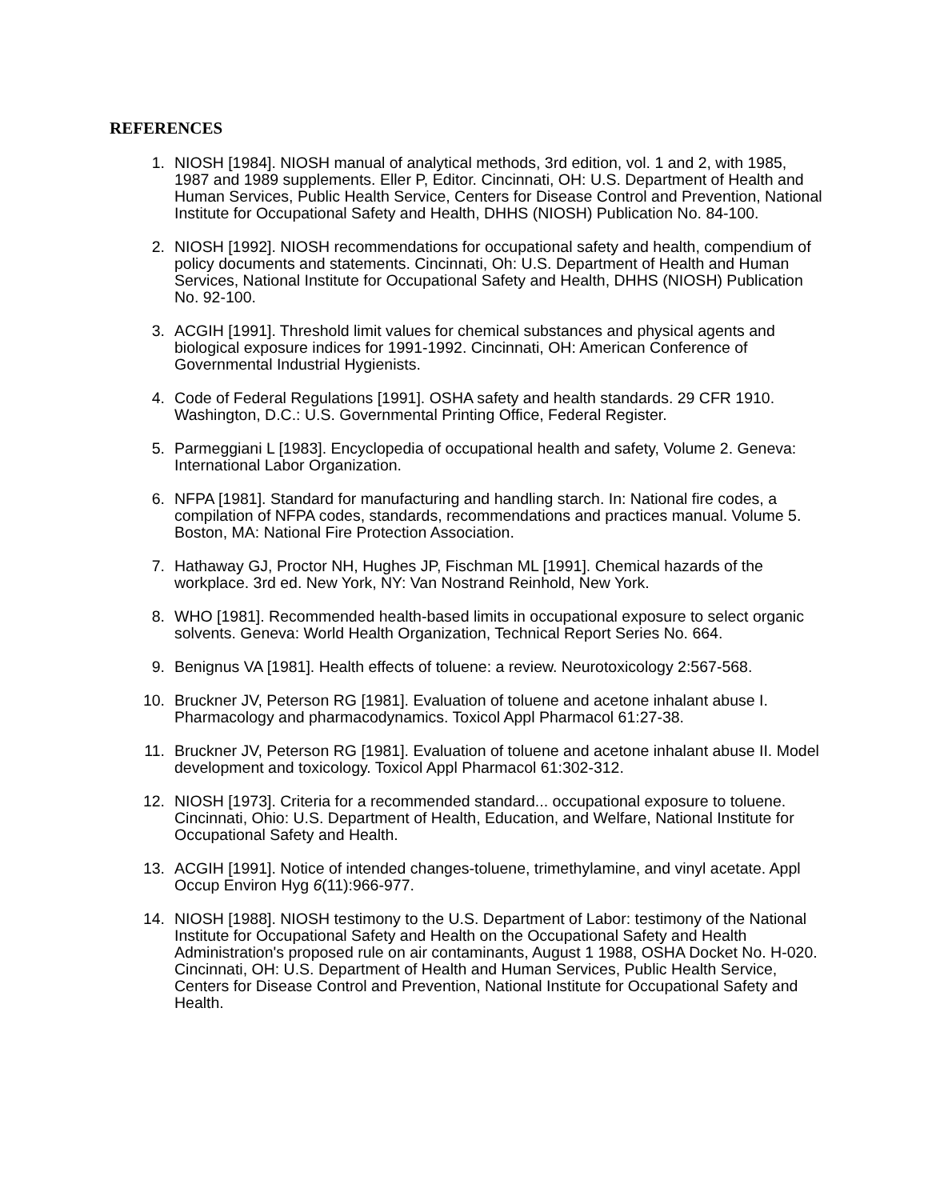REFERENCES
1. NIOSH [1984]. NIOSH manual of analytical methods, 3rd edition, vol. 1 and 2, with 1985, 1987 and 1989 supplements. Eller P, Editor. Cincinnati, OH: U.S. Department of Health and Human Services, Public Health Service, Centers for Disease Control and Prevention, National Institute for Occupational Safety and Health, DHHS (NIOSH) Publication No. 84-100.
2. NIOSH [1992]. NIOSH recommendations for occupational safety and health, compendium of policy documents and statements. Cincinnati, Oh: U.S. Department of Health and Human Services, National Institute for Occupational Safety and Health, DHHS (NIOSH) Publication No. 92-100.
3. ACGIH [1991]. Threshold limit values for chemical substances and physical agents and biological exposure indices for 1991-1992. Cincinnati, OH: American Conference of Governmental Industrial Hygienists.
4. Code of Federal Regulations [1991]. OSHA safety and health standards. 29 CFR 1910. Washington, D.C.: U.S. Governmental Printing Office, Federal Register.
5. Parmeggiani L [1983]. Encyclopedia of occupational health and safety, Volume 2. Geneva: International Labor Organization.
6. NFPA [1981]. Standard for manufacturing and handling starch. In: National fire codes, a compilation of NFPA codes, standards, recommendations and practices manual. Volume 5. Boston, MA: National Fire Protection Association.
7. Hathaway GJ, Proctor NH, Hughes JP, Fischman ML [1991]. Chemical hazards of the workplace. 3rd ed. New York, NY: Van Nostrand Reinhold, New York.
8. WHO [1981]. Recommended health-based limits in occupational exposure to select organic solvents. Geneva: World Health Organization, Technical Report Series No. 664.
9. Benignus VA [1981]. Health effects of toluene: a review. Neurotoxicology 2:567-568.
10. Bruckner JV, Peterson RG [1981]. Evaluation of toluene and acetone inhalant abuse I. Pharmacology and pharmacodynamics. Toxicol Appl Pharmacol 61:27-38.
11. Bruckner JV, Peterson RG [1981]. Evaluation of toluene and acetone inhalant abuse II. Model development and toxicology. Toxicol Appl Pharmacol 61:302-312.
12. NIOSH [1973]. Criteria for a recommended standard... occupational exposure to toluene. Cincinnati, Ohio: U.S. Department of Health, Education, and Welfare, National Institute for Occupational Safety and Health.
13. ACGIH [1991]. Notice of intended changes-toluene, trimethylamine, and vinyl acetate. Appl Occup Environ Hyg 6(11):966-977.
14. NIOSH [1988]. NIOSH testimony to the U.S. Department of Labor: testimony of the National Institute for Occupational Safety and Health on the Occupational Safety and Health Administration's proposed rule on air contaminants, August 1 1988, OSHA Docket No. H-020. Cincinnati, OH: U.S. Department of Health and Human Services, Public Health Service, Centers for Disease Control and Prevention, National Institute for Occupational Safety and Health.